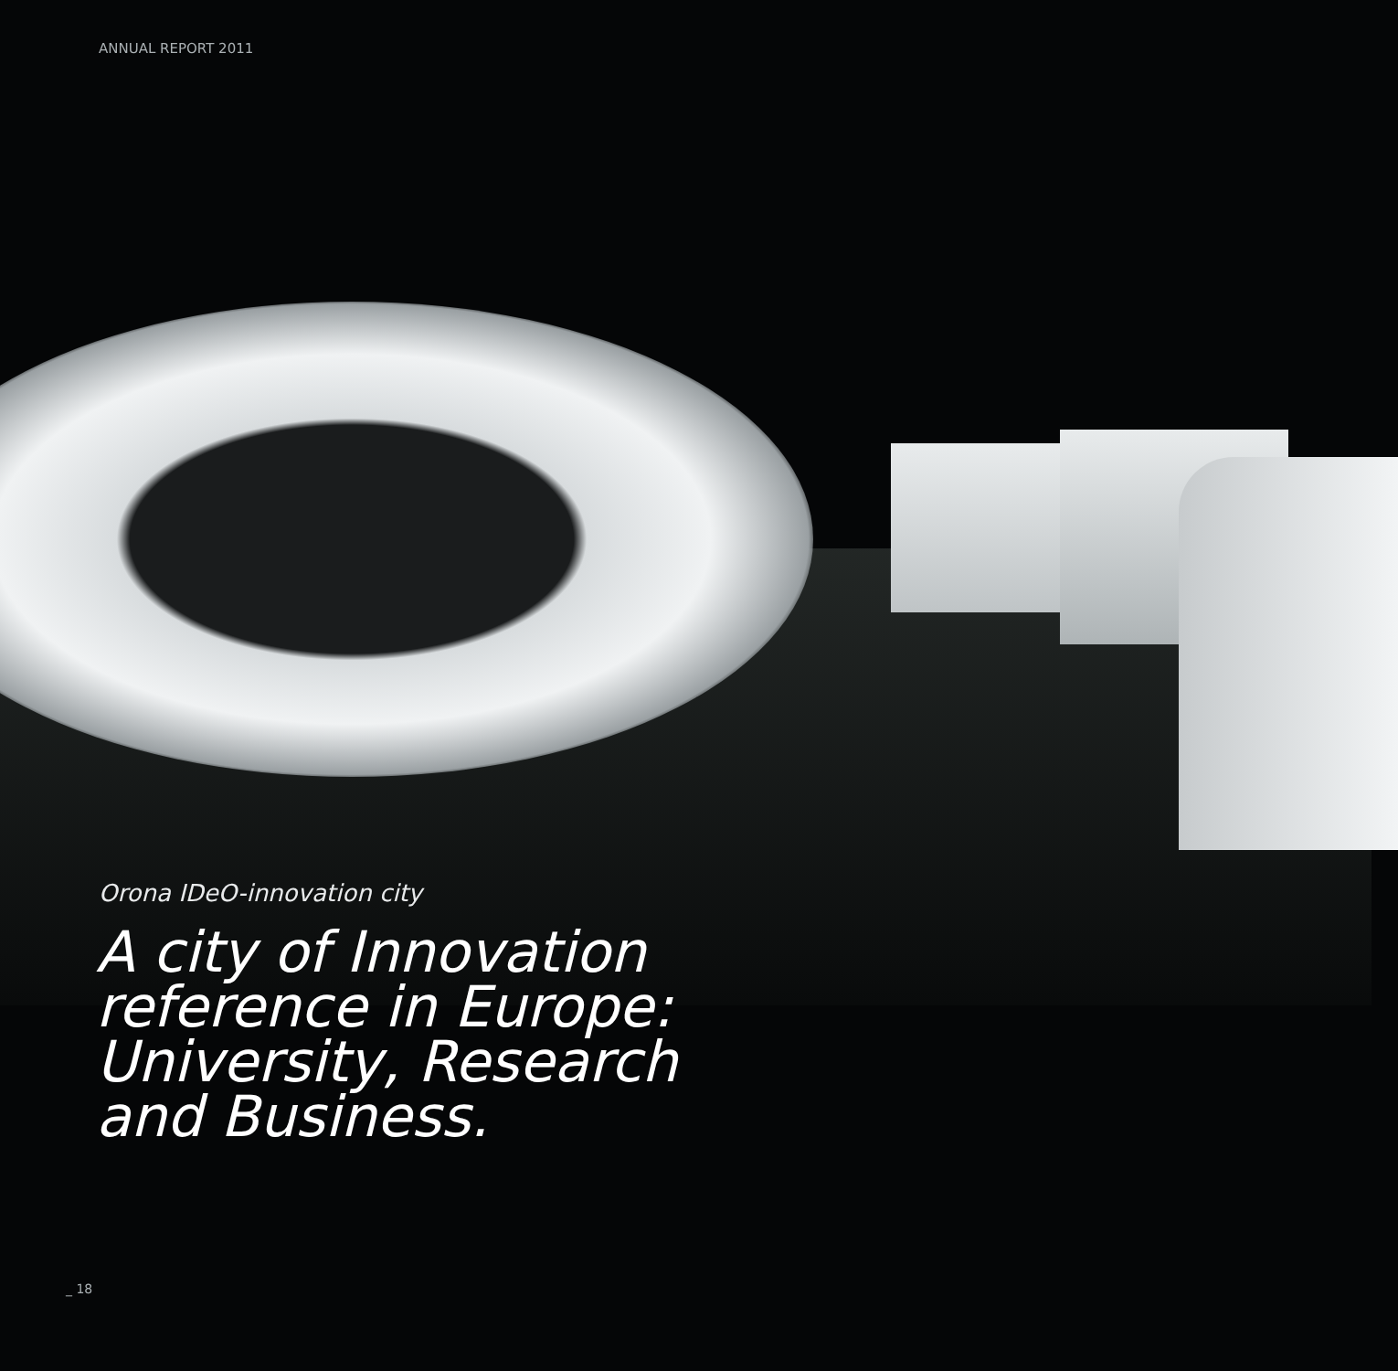ANNUAL REPORT 2011
Orona IDeO-innovation city
A city of Innovation
reference in Europe:
University, Research
and Business.
_ 18